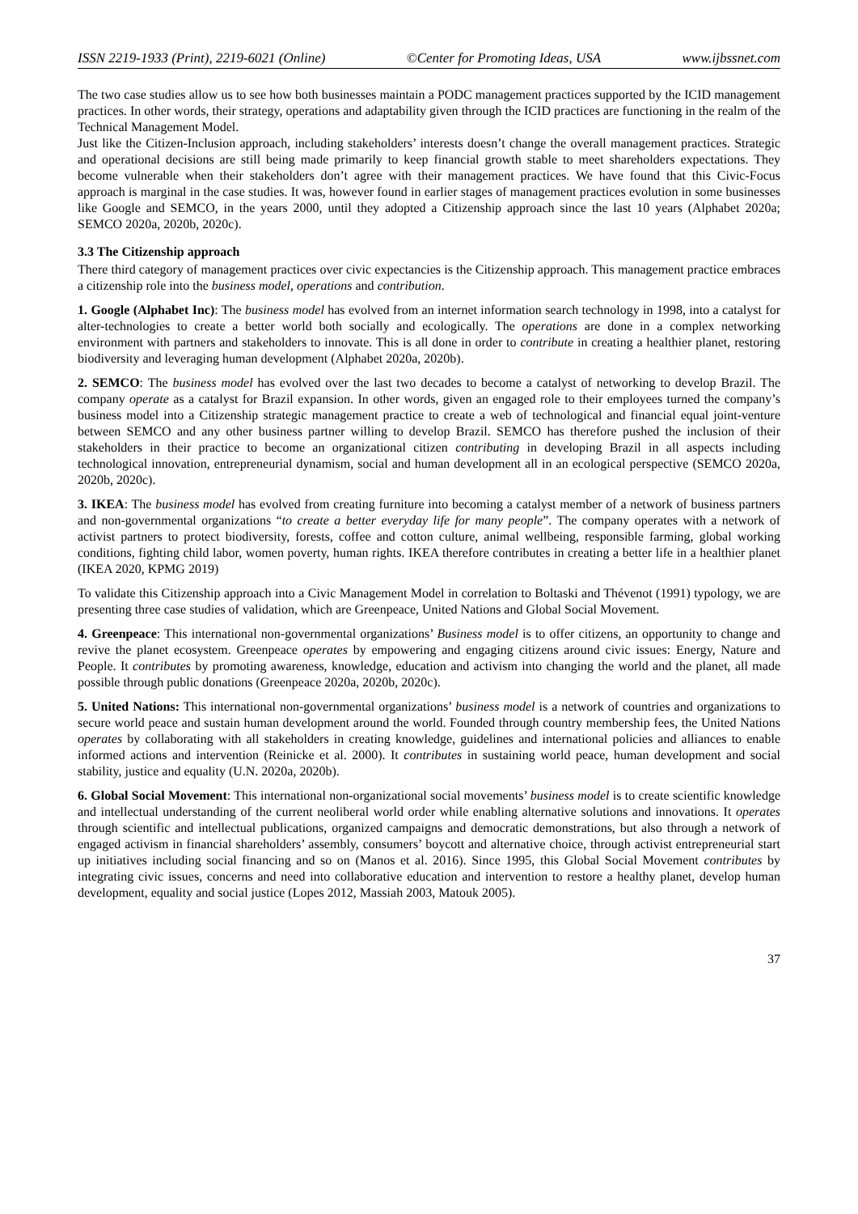ISSN 2219-1933 (Print), 2219-6021 (Online) ©Center for Promoting Ideas, USA www.ijbssnet.com
The two case studies allow us to see how both businesses maintain a PODC management practices supported by the ICID management practices. In other words, their strategy, operations and adaptability given through the ICID practices are functioning in the realm of the Technical Management Model.
Just like the Citizen-Inclusion approach, including stakeholders’ interests doesn’t change the overall management practices. Strategic and operational decisions are still being made primarily to keep financial growth stable to meet shareholders expectations. They become vulnerable when their stakeholders don’t agree with their management practices. We have found that this Civic-Focus approach is marginal in the case studies. It was, however found in earlier stages of management practices evolution in some businesses like Google and SEMCO, in the years 2000, until they adopted a Citizenship approach since the last 10 years (Alphabet 2020a; SEMCO 2020a, 2020b, 2020c).
3.3 The Citizenship approach
There third category of management practices over civic expectancies is the Citizenship approach. This management practice embraces a citizenship role into the business model, operations and contribution.
1. Google (Alphabet Inc): The business model has evolved from an internet information search technology in 1998, into a catalyst for alter-technologies to create a better world both socially and ecologically. The operations are done in a complex networking environment with partners and stakeholders to innovate. This is all done in order to contribute in creating a healthier planet, restoring biodiversity and leveraging human development (Alphabet 2020a, 2020b).
2. SEMCO: The business model has evolved over the last two decades to become a catalyst of networking to develop Brazil. The company operate as a catalyst for Brazil expansion. In other words, given an engaged role to their employees turned the company’s business model into a Citizenship strategic management practice to create a web of technological and financial equal joint-venture between SEMCO and any other business partner willing to develop Brazil. SEMCO has therefore pushed the inclusion of their stakeholders in their practice to become an organizational citizen contributing in developing Brazil in all aspects including technological innovation, entrepreneurial dynamism, social and human development all in an ecological perspective (SEMCO 2020a, 2020b, 2020c).
3. IKEA: The business model has evolved from creating furniture into becoming a catalyst member of a network of business partners and non-governmental organizations “to create a better everyday life for many people”. The company operates with a network of activist partners to protect biodiversity, forests, coffee and cotton culture, animal wellbeing, responsible farming, global working conditions, fighting child labor, women poverty, human rights. IKEA therefore contributes in creating a better life in a healthier planet (IKEA 2020, KPMG 2019)
To validate this Citizenship approach into a Civic Management Model in correlation to Boltaski and Thévenot (1991) typology, we are presenting three case studies of validation, which are Greenpeace, United Nations and Global Social Movement.
4. Greenpeace: This international non-governmental organizations’ Business model is to offer citizens, an opportunity to change and revive the planet ecosystem. Greenpeace operates by empowering and engaging citizens around civic issues: Energy, Nature and People. It contributes by promoting awareness, knowledge, education and activism into changing the world and the planet, all made possible through public donations (Greenpeace 2020a, 2020b, 2020c).
5. United Nations: This international non-governmental organizations’ business model is a network of countries and organizations to secure world peace and sustain human development around the world. Founded through country membership fees, the United Nations operates by collaborating with all stakeholders in creating knowledge, guidelines and international policies and alliances to enable informed actions and intervention (Reinicke et al. 2000). It contributes in sustaining world peace, human development and social stability, justice and equality (U.N. 2020a, 2020b).
6. Global Social Movement: This international non-organizational social movements’ business model is to create scientific knowledge and intellectual understanding of the current neoliberal world order while enabling alternative solutions and innovations. It operates through scientific and intellectual publications, organized campaigns and democratic demonstrations, but also through a network of engaged activism in financial shareholders’ assembly, consumers’ boycott and alternative choice, through activist entrepreneurial start up initiatives including social financing and so on (Manos et al. 2016). Since 1995, this Global Social Movement contributes by integrating civic issues, concerns and need into collaborative education and intervention to restore a healthy planet, develop human development, equality and social justice (Lopes 2012, Massiah 2003, Matouk 2005).
37